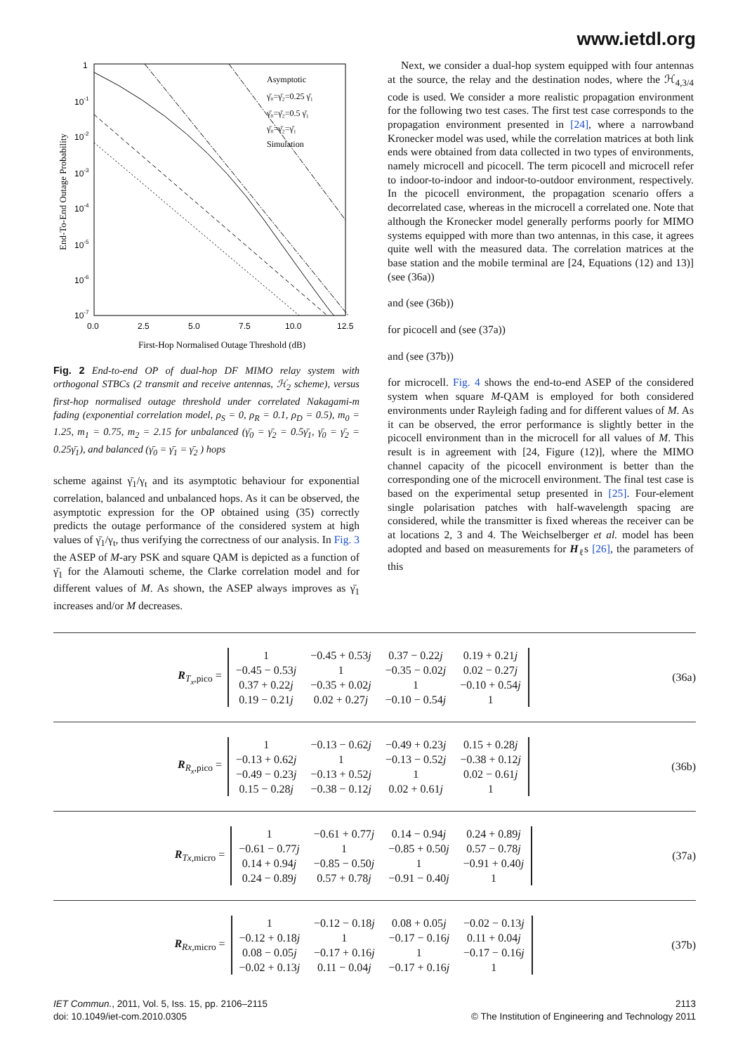www.ietdl.org
1
10-1
10-2
10-3
10-4
10-5
10-6
10-7
0.0
2.5
5.0
7.5
10.0
12.5
First-Hop Normalised Outage Threshold (dB)
End-To-End Outage Probability
Asymptotic
γ̄₀=γ̄₂=0.25 γ̄₁
γ̄₀=γ̄₂=0.5 γ̄₁
γ̄₀=γ̄₂=γ̄₁
Simulation
Fig. 2 End-to-end OP of dual-hop DF MIMO relay system with orthogonal STBCs (2 transmit and receive antennas, ℋ<sub>2</sub> scheme), versus first-hop normalised outage threshold under correlated Nakagami-m fading (exponential correlation model, ρ<sub>S</sub> = 0, ρ<sub>R</sub> = 0.1, ρ<sub>D</sub> = 0.5), m<sub>0</sub> = 1.25, m<sub>1</sub> = 0.75, m<sub>2</sub> = 2.15 for unbalanced (γ̄<sub>0</sub> = γ̄<sub>2</sub> = 0.5γ̄<sub>1</sub>, γ̄<sub>0</sub> = γ̄<sub>2</sub> = 0.25γ̄<sub>1</sub>), and balanced (γ̄<sub>0</sub> = γ̄<sub>1</sub> = γ̄<sub>2</sub> ) hops
scheme against γ̄<sub>1</sub>/γ<sub>t</sub> and its asymptotic behaviour for exponential correlation, balanced and unbalanced hops. As it can be observed, the asymptotic expression for the OP obtained using (35) correctly predicts the outage performance of the considered system at high values of γ̄<sub>1</sub>/γ<sub>t</sub>, thus verifying the correctness of our analysis. In Fig. 3 the ASEP of M-ary PSK and square QAM is depicted as a function of γ̄<sub>1</sub> for the Alamouti scheme, the Clarke correlation model and for different values of M. As shown, the ASEP always improves as γ̄<sub>1</sub> increases and/or M decreases.
Next, we consider a dual-hop system equipped with four antennas at the source, the relay and the destination nodes, where the ℋ<sub>4,3/4</sub> code is used. We consider a more realistic propagation environment for the following two test cases. The first test case corresponds to the propagation environment presented in [24], where a narrowband Kronecker model was used, while the correlation matrices at both link ends were obtained from data collected in two types of environments, namely microcell and picocell. The term picocell and microcell refer to indoor-to-indoor and indoor-to-outdoor environment, respectively. In the picocell environment, the propagation scenario offers a decorrelated case, whereas in the microcell a correlated one. Note that although the Kronecker model generally performs poorly for MIMO systems equipped with more than two antennas, in this case, it agrees quite well with the measured data. The correlation matrices at the base station and the mobile terminal are [24, Equations (12) and 13)] (see (36a))
and (see (36b))
for picocell and (see (37a))
and (see (37b))
for microcell. Fig. 4 shows the end-to-end ASEP of the considered system when square M-QAM is employed for both considered environments under Rayleigh fading and for different values of M. As it can be observed, the error performance is slightly better in the picocell environment than in the microcell for all values of M. This result is in agreement with [24, Figure (12)], where the MIMO channel capacity of the picocell environment is better than the corresponding one of the microcell environment. The final test case is based on the experimental setup presented in [25]. Four-element single polarisation patches with half-wavelength spacing are considered, while the transmitter is fixed whereas the receiver can be at locations 2, 3 and 4. The Weichselberger et al. model has been adopted and based on measurements for H<sub>ℓ</sub>s [26], the parameters of this
R<sub>T<sub>x</sub>,pico</sub> =
| 1 | −0.45 + 0.53 j | 0.37 − 0.22 j | 0.19 + 0.21 j |
| −0.45 − 0.53 j | 1 | −0.35 − 0.02 j | 0.02 − 0.27 j |
| 0.37 + 0.22 j | −0.35 + 0.02 j | 1 | −0.10 + 0.54 j |
| 0.19 − 0.21 j | 0.02 + 0.27 j | −0.10 − 0.54 j | 1 |
(36a)
R<sub>R<sub>x</sub>,pico</sub> =
| 1 | −0.13 − 0.62 j | −0.49 + 0.23 j | 0.15 + 0.28 j |
| −0.13 + 0.62 j | 1 | −0.13 − 0.52 j | −0.38 + 0.12 j |
| −0.49 − 0.23 j | −0.13 + 0.52 j | 1 | 0.02 − 0.61 j |
| 0.15 − 0.28 j | −0.38 − 0.12 j | 0.02 + 0.61 j | 1 |
(36b)
R<sub>Tx,micro</sub> =
| 1 | −0.61 + 0.77 j | 0.14 − 0.94 j | 0.24 + 0.89 j |
| −0.61 − 0.77 j | 1 | −0.85 + 0.50 j | 0.57 − 0.78 j |
| 0.14 + 0.94 j | −0.85 − 0.50 j | 1 | −0.91 + 0.40 j |
| 0.24 − 0.89 j | 0.57 + 0.78 j | −0.91 − 0.40 j | 1 |
(37a)
R<sub>Rx,micro</sub> =
| 1 | −0.12 − 0.18 j | 0.08 + 0.05 j | −0.02 − 0.13 j |
| −0.12 + 0.18 j | 1 | −0.17 − 0.16 j | 0.11 + 0.04 j |
| 0.08 − 0.05 j | −0.17 + 0.16 j | 1 | −0.17 − 0.16 j |
| −0.02 + 0.13 j | 0.11 − 0.04 j | −0.17 + 0.16 j | 1 |
(37b)
IET Commun., 2011, Vol. 5, Iss. 15, pp. 2106–2115
doi: 10.1049/iet-com.2010.0305
2113
© The Institution of Engineering and Technology 2011